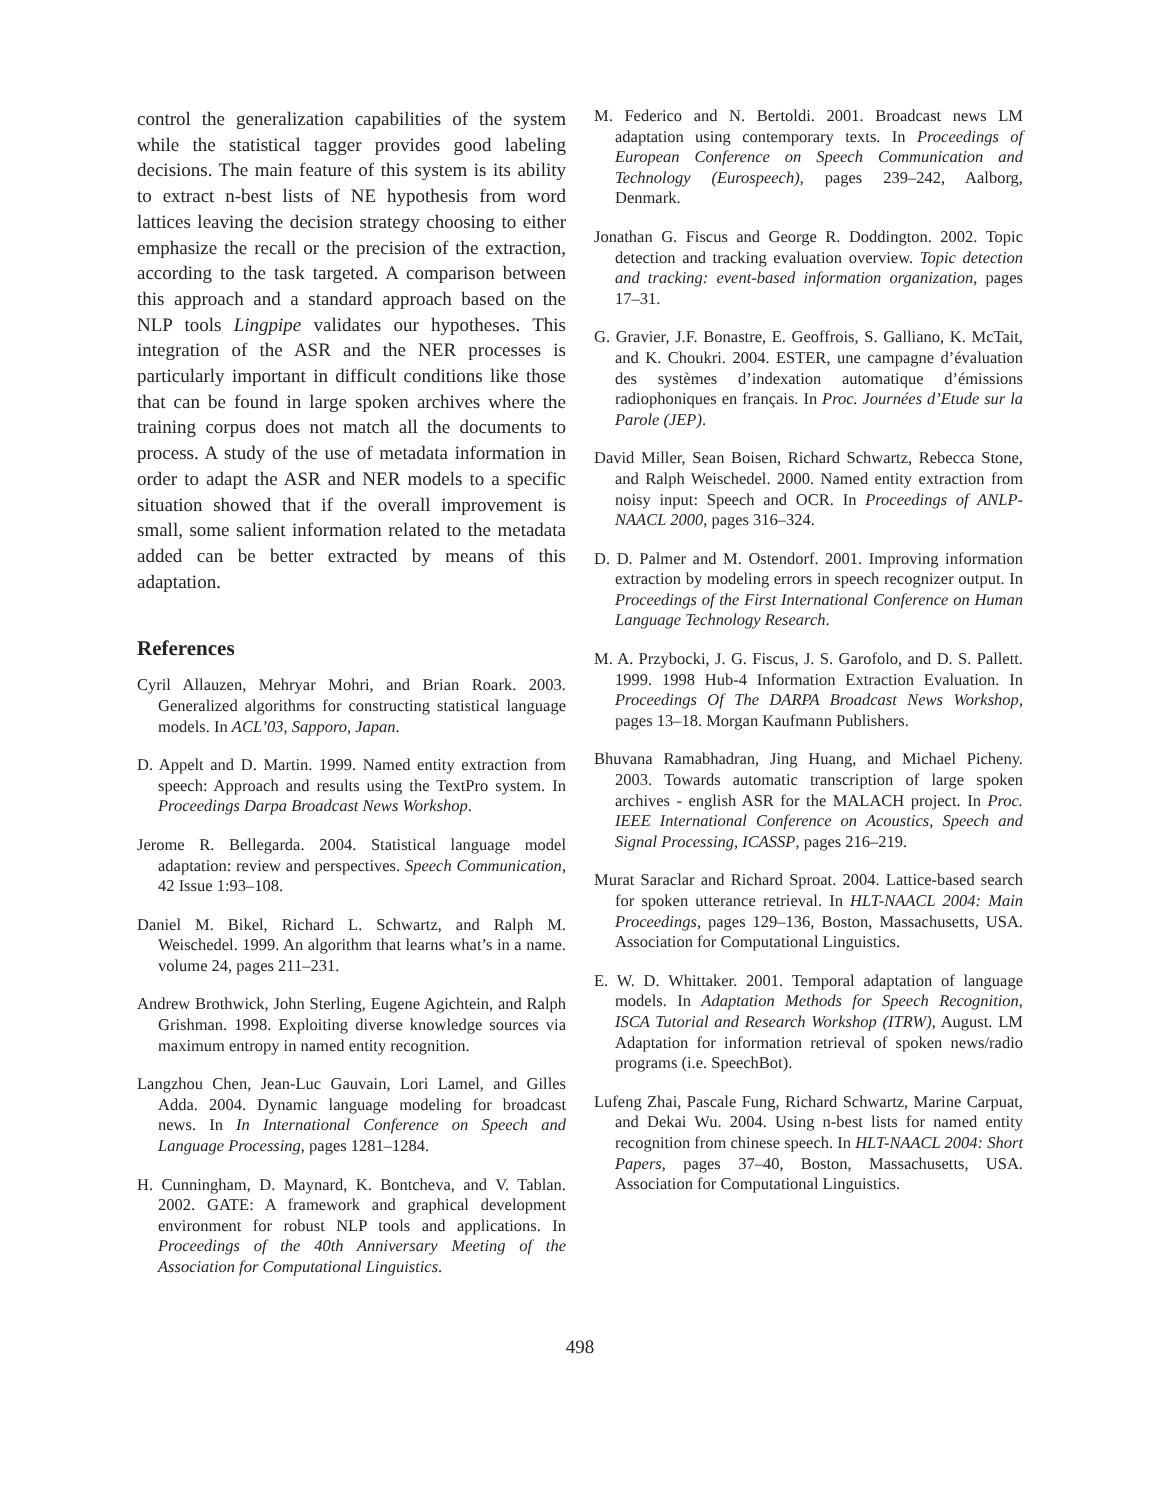control the generalization capabilities of the system while the statistical tagger provides good labeling decisions. The main feature of this system is its ability to extract n-best lists of NE hypothesis from word lattices leaving the decision strategy choosing to either emphasize the recall or the precision of the extraction, according to the task targeted. A comparison between this approach and a standard approach based on the NLP tools Lingpipe validates our hypotheses. This integration of the ASR and the NER processes is particularly important in difficult conditions like those that can be found in large spoken archives where the training corpus does not match all the documents to process. A study of the use of metadata information in order to adapt the ASR and NER models to a specific situation showed that if the overall improvement is small, some salient information related to the metadata added can be better extracted by means of this adaptation.
References
Cyril Allauzen, Mehryar Mohri, and Brian Roark. 2003. Generalized algorithms for constructing statistical language models. In ACL’03, Sapporo, Japan.
D. Appelt and D. Martin. 1999. Named entity extraction from speech: Approach and results using the TextPro system. In Proceedings Darpa Broadcast News Workshop.
Jerome R. Bellegarda. 2004. Statistical language model adaptation: review and perspectives. Speech Communication, 42 Issue 1:93–108.
Daniel M. Bikel, Richard L. Schwartz, and Ralph M. Weischedel. 1999. An algorithm that learns what’s in a name. volume 24, pages 211–231.
Andrew Brothwick, John Sterling, Eugene Agichtein, and Ralph Grishman. 1998. Exploiting diverse knowledge sources via maximum entropy in named entity recognition.
Langzhou Chen, Jean-Luc Gauvain, Lori Lamel, and Gilles Adda. 2004. Dynamic language modeling for broadcast news. In In International Conference on Speech and Language Processing, pages 1281–1284.
H. Cunningham, D. Maynard, K. Bontcheva, and V. Tablan. 2002. GATE: A framework and graphical development environment for robust NLP tools and applications. In Proceedings of the 40th Anniversary Meeting of the Association for Computational Linguistics.
M. Federico and N. Bertoldi. 2001. Broadcast news LM adaptation using contemporary texts. In Proceedings of European Conference on Speech Communication and Technology (Eurospeech), pages 239–242, Aalborg, Denmark.
Jonathan G. Fiscus and George R. Doddington. 2002. Topic detection and tracking evaluation overview. Topic detection and tracking: event-based information organization, pages 17–31.
G. Gravier, J.F. Bonastre, E. Geoffrois, S. Galliano, K. McTait, and K. Choukri. 2004. ESTER, une campagne d’évaluation des systèmes d’indexation automatique d’émissions radiophoniques en français. In Proc. Journées d’Etude sur la Parole (JEP).
David Miller, Sean Boisen, Richard Schwartz, Rebecca Stone, and Ralph Weischedel. 2000. Named entity extraction from noisy input: Speech and OCR. In Proceedings of ANLP-NAACL 2000, pages 316–324.
D. D. Palmer and M. Ostendorf. 2001. Improving information extraction by modeling errors in speech recognizer output. In Proceedings of the First International Conference on Human Language Technology Research.
M. A. Przybocki, J. G. Fiscus, J. S. Garofolo, and D. S. Pallett. 1999. 1998 Hub-4 Information Extraction Evaluation. In Proceedings Of The DARPA Broadcast News Workshop, pages 13–18. Morgan Kaufmann Publishers.
Bhuvana Ramabhadran, Jing Huang, and Michael Picheny. 2003. Towards automatic transcription of large spoken archives - english ASR for the MALACH project. In Proc. IEEE International Conference on Acoustics, Speech and Signal Processing, ICASSP, pages 216–219.
Murat Saraclar and Richard Sproat. 2004. Lattice-based search for spoken utterance retrieval. In HLT-NAACL 2004: Main Proceedings, pages 129–136, Boston, Massachusetts, USA. Association for Computational Linguistics.
E. W. D. Whittaker. 2001. Temporal adaptation of language models. In Adaptation Methods for Speech Recognition, ISCA Tutorial and Research Workshop (ITRW), August. LM Adaptation for information retrieval of spoken news/radio programs (i.e. SpeechBot).
Lufeng Zhai, Pascale Fung, Richard Schwartz, Marine Carpuat, and Dekai Wu. 2004. Using n-best lists for named entity recognition from chinese speech. In HLT-NAACL 2004: Short Papers, pages 37–40, Boston, Massachusetts, USA. Association for Computational Linguistics.
498